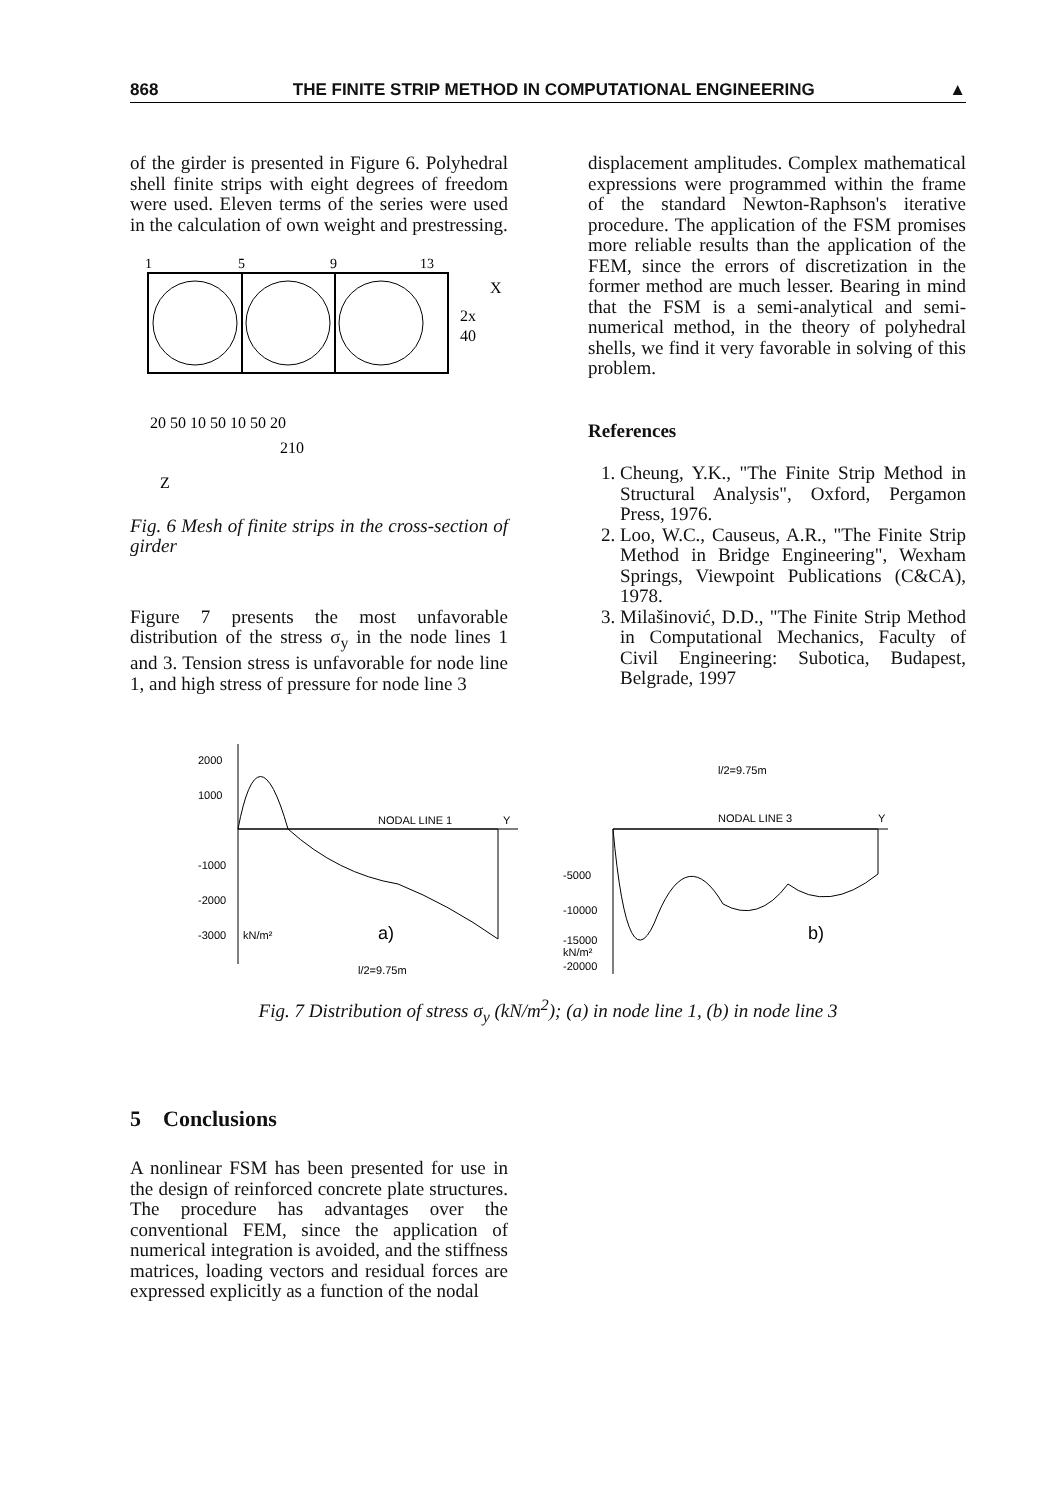868 THE FINITE STRIP METHOD IN COMPUTATIONAL ENGINEERING ▲
of the girder is presented in Figure 6. Polyhedral shell finite strips with eight degrees of freedom were used. Eleven terms of the series were used in the calculation of own weight and prestressing.
1
5
9
13
2x
40
X
20 50 10 50 10 50 20
210
Z
Fig. 6 Mesh of finite strips in the cross-section of girder
Figure 7 presents the most unfavorable distribution of the stress σ<sub>y</sub> in the node lines 1 and 3. Tension stress is unfavorable for node line 1, and high stress of pressure for node line 3
displacement amplitudes. Complex mathematical expressions were programmed within the frame of the standard Newton-Raphson's iterative procedure. The application of the FSM promises more reliable results than the application of the FEM, since the errors of discretization in the former method are much lesser. Bearing in mind that the FSM is a semi-analytical and semi-numerical method, in the theory of polyhedral shells, we find it very favorable in solving of this problem.
References
1. Cheung, Y.K., "The Finite Strip Method in Structural Analysis", Oxford, Pergamon Press, 1976.
2. Loo, W.C., Causeus, A.R., "The Finite Strip Method in Bridge Engineering", Wexham Springs, Viewpoint Publications (C&CA), 1978.
3. Milašinović, D.D., "The Finite Strip Method in Computational Mechanics, Faculty of Civil Engineering: Subotica, Budapest, Belgrade, 1997
2000
1000
-1000
-2000
-3000
kN/m²
NODAL LINE 1
Y
a)
l/2=9.75m
l/2=9.75m
NODAL LINE 3
Y
-5000
-10000
-15000
kN/m²
-20000
b)
Fig. 7 Distribution of stress σ<sub>y</sub> (kN/m<sup>2</sup>); (a) in node line 1, (b) in node line 3
5 Conclusions
A nonlinear FSM has been presented for use in the design of reinforced concrete plate structures. The procedure has advantages over the conventional FEM, since the application of numerical integration is avoided, and the stiffness matrices, loading vectors and residual forces are expressed explicitly as a function of the nodal